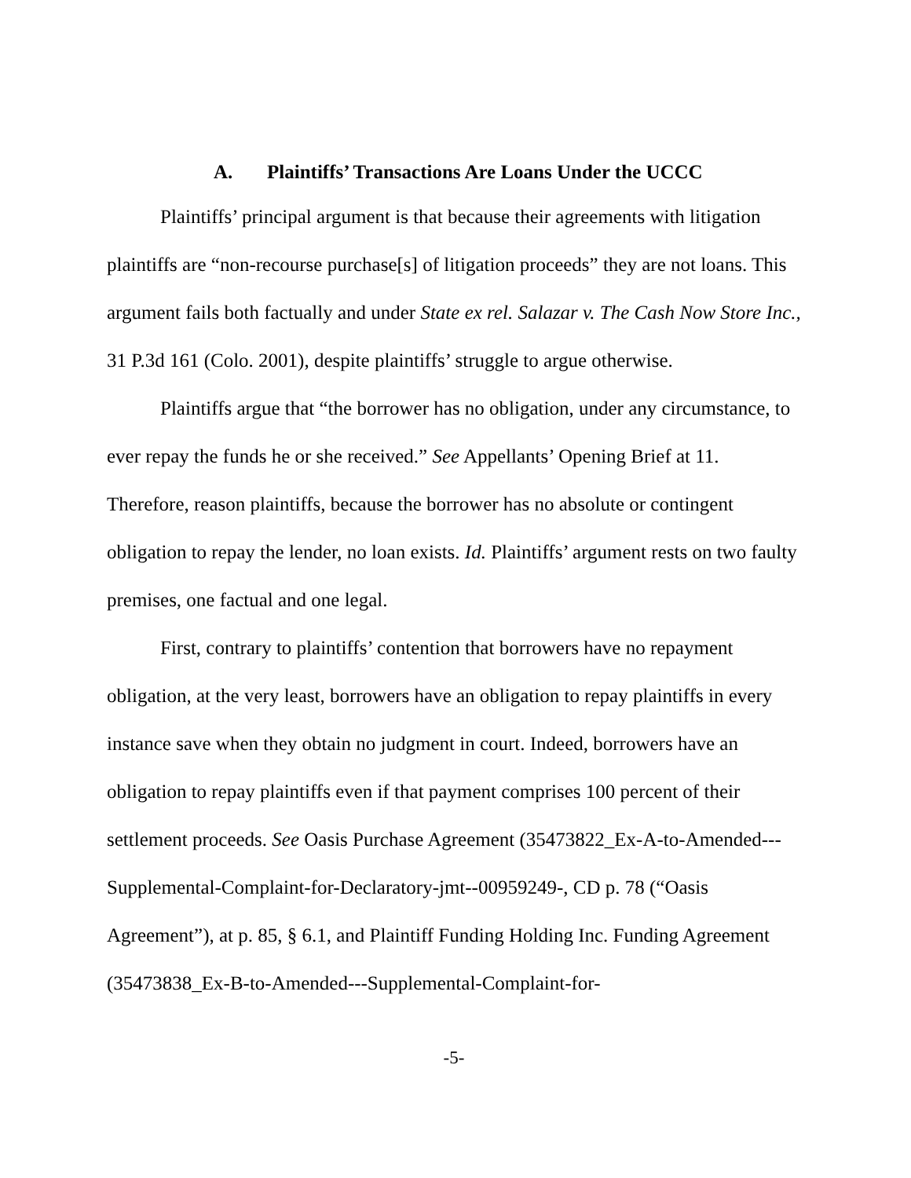A. Plaintiffs’ Transactions Are Loans Under the UCCC
Plaintiffs’ principal argument is that because their agreements with litigation plaintiffs are “non-recourse purchase[s] of litigation proceeds” they are not loans. This argument fails both factually and under State ex rel. Salazar v. The Cash Now Store Inc., 31 P.3d 161 (Colo. 2001), despite plaintiffs’ struggle to argue otherwise.
Plaintiffs argue that “the borrower has no obligation, under any circumstance, to ever repay the funds he or she received.” See Appellants’ Opening Brief at 11. Therefore, reason plaintiffs, because the borrower has no absolute or contingent obligation to repay the lender, no loan exists. Id. Plaintiffs’ argument rests on two faulty premises, one factual and one legal.
First, contrary to plaintiffs’ contention that borrowers have no repayment obligation, at the very least, borrowers have an obligation to repay plaintiffs in every instance save when they obtain no judgment in court. Indeed, borrowers have an obligation to repay plaintiffs even if that payment comprises 100 percent of their settlement proceeds. See Oasis Purchase Agreement (35473822_Ex-A-to-Amended---Supplemental-Complaint-for-Declaratory-jmt--00959249-, CD p. 78 (“Oasis Agreement”), at p. 85, § 6.1, and Plaintiff Funding Holding Inc. Funding Agreement (35473838_Ex-B-to-Amended---Supplemental-Complaint-for-
-5-